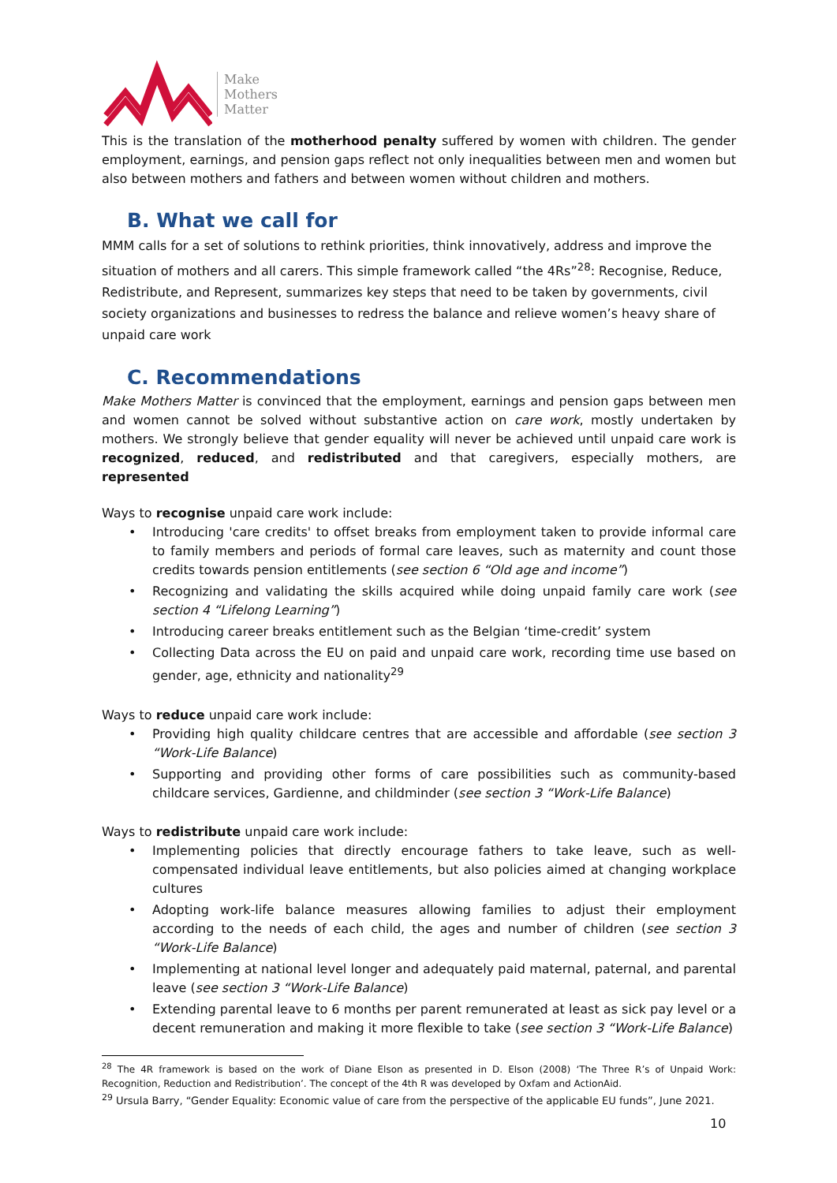Make
Mothers
Matter
This is the translation of the motherhood penalty suffered by women with children. The gender employment, earnings, and pension gaps reflect not only inequalities between men and women but also between mothers and fathers and between women without children and mothers.
B. What we call for
MMM calls for a set of solutions to rethink priorities, think innovatively, address and improve the situation of mothers and all carers. This simple framework called “the 4Rs”<sup>28</sup>: Recognise, Reduce, Redistribute, and Represent, summarizes key steps that need to be taken by governments, civil society organizations and businesses to redress the balance and relieve women’s heavy share of unpaid care work
C. Recommendations
Make Mothers Matter is convinced that the employment, earnings and pension gaps between men and women cannot be solved without substantive action on care work, mostly undertaken by mothers. We strongly believe that gender equality will never be achieved until unpaid care work is recognized, reduced, and redistributed and that caregivers, especially mothers, are represented
Ways to recognise unpaid care work include:
• Introducing 'care credits' to offset breaks from employment taken to provide informal care to family members and periods of formal care leaves, such as maternity and count those credits towards pension entitlements (see section 6 “Old age and income”)
• Recognizing and validating the skills acquired while doing unpaid family care work (see section 4 “Lifelong Learning”)
• Introducing career breaks entitlement such as the Belgian ‘time-credit’ system
• Collecting Data across the EU on paid and unpaid care work, recording time use based on gender, age, ethnicity and nationality<sup>29</sup>
Ways to reduce unpaid care work include:
• Providing high quality childcare centres that are accessible and affordable (see section 3 “Work-Life Balance)
• Supporting and providing other forms of care possibilities such as community-based childcare services, Gardienne, and childminder (see section 3 “Work-Life Balance)
Ways to redistribute unpaid care work include:
• Implementing policies that directly encourage fathers to take leave, such as well-compensated individual leave entitlements, but also policies aimed at changing workplace cultures
• Adopting work-life balance measures allowing families to adjust their employment according to the needs of each child, the ages and number of children (see section 3 “Work-Life Balance)
• Implementing at national level longer and adequately paid maternal, paternal, and parental leave (see section 3 “Work-Life Balance)
• Extending parental leave to 6 months per parent remunerated at least as sick pay level or a decent remuneration and making it more flexible to take (see section 3 “Work-Life Balance)
<sup>28</sup> The 4R framework is based on the work of Diane Elson as presented in D. Elson (2008) ‘The Three R’s of Unpaid Work: Recognition, Reduction and Redistribution’. The concept of the 4th R was developed by Oxfam and ActionAid.
<sup>29</sup> Ursula Barry, “Gender Equality: Economic value of care from the perspective of the applicable EU funds”, June 2021.
10